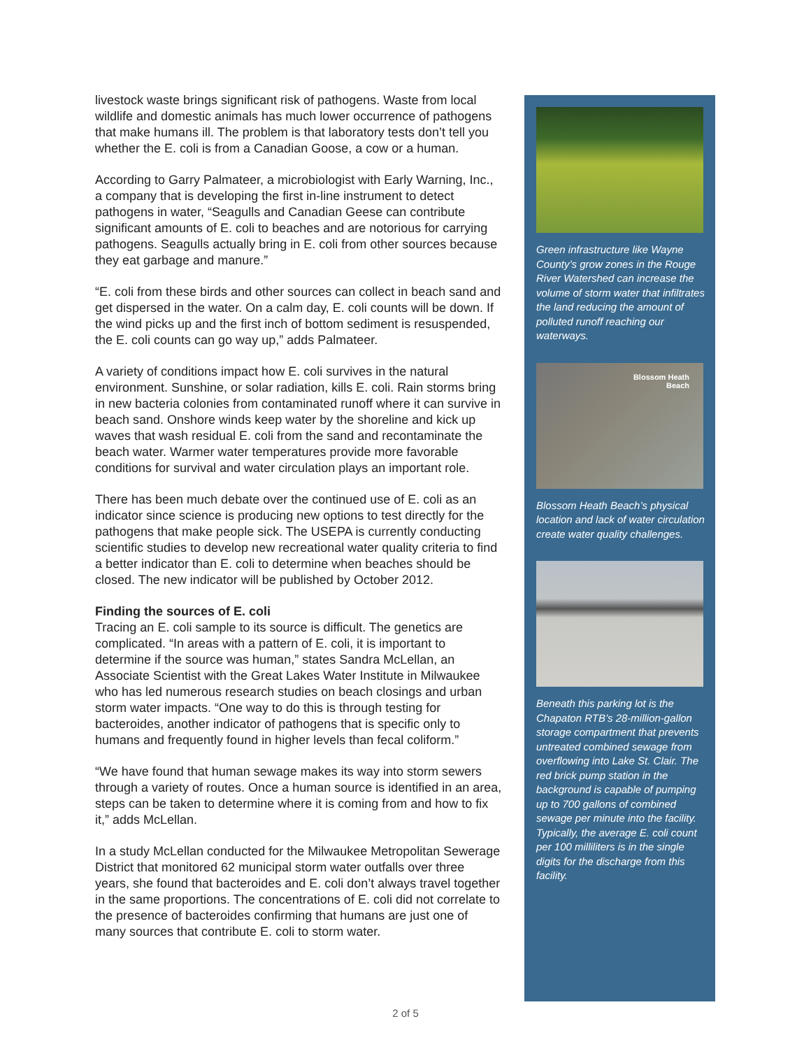livestock waste brings significant risk of pathogens. Waste from local wildlife and domestic animals has much lower occurrence of pathogens that make humans ill. The problem is that laboratory tests don’t tell you whether the E. coli is from a Canadian Goose, a cow or a human.
According to Garry Palmateer, a microbiologist with Early Warning, Inc., a company that is developing the first in-line instrument to detect pathogens in water, “Seagulls and Canadian Geese can contribute significant amounts of E. coli to beaches and are notorious for carrying pathogens. Seagulls actually bring in E. coli from other sources because they eat garbage and manure.”
“E. coli from these birds and other sources can collect in beach sand and get dispersed in the water. On a calm day, E. coli counts will be down. If the wind picks up and the first inch of bottom sediment is resuspended, the E. coli counts can go way up,” adds Palmateer.
A variety of conditions impact how E. coli survives in the natural environment. Sunshine, or solar radiation, kills E. coli. Rain storms bring in new bacteria colonies from contaminated runoff where it can survive in beach sand. Onshore winds keep water by the shoreline and kick up waves that wash residual E. coli from the sand and recontaminate the beach water. Warmer water temperatures provide more favorable conditions for survival and water circulation plays an important role.
There has been much debate over the continued use of E. coli as an indicator since science is producing new options to test directly for the pathogens that make people sick. The USEPA is currently conducting scientific studies to develop new recreational water quality criteria to find a better indicator than E. coli to determine when beaches should be closed. The new indicator will be published by October 2012.
Finding the sources of E. coli
Tracing an E. coli sample to its source is difficult. The genetics are complicated. “In areas with a pattern of E. coli, it is important to determine if the source was human,” states Sandra McLellan, an Associate Scientist with the Great Lakes Water Institute in Milwaukee who has led numerous research studies on beach closings and urban storm water impacts. “One way to do this is through testing for bacteroides, another indicator of pathogens that is specific only to humans and frequently found in higher levels than fecal coliform.”
“We have found that human sewage makes its way into storm sewers through a variety of routes. Once a human source is identified in an area, steps can be taken to determine where it is coming from and how to fix it,” adds McLellan.
In a study McLellan conducted for the Milwaukee Metropolitan Sewerage District that monitored 62 municipal storm water outfalls over three years, she found that bacteroides and E. coli don’t always travel together in the same proportions. The concentrations of E. coli did not correlate to the presence of bacteroides confirming that humans are just one of many sources that contribute E. coli to storm water.
Green infrastructure like Wayne County’s grow zones in the Rouge River Watershed can increase the volume of storm water that infiltrates the land reducing the amount of polluted runoff reaching our waterways.
Blossom Heath
Beach
Blossom Heath Beach’s physical location and lack of water circulation create water quality challenges.
Beneath this parking lot is the Chapaton RTB’s 28-million-gallon storage compartment that prevents untreated combined sewage from overflowing into Lake St. Clair. The red brick pump station in the background is capable of pumping up to 700 gallons of combined sewage per minute into the facility. Typically, the average E. coli count per 100 milliliters is in the single digits for the discharge from this facility.
2 of 5